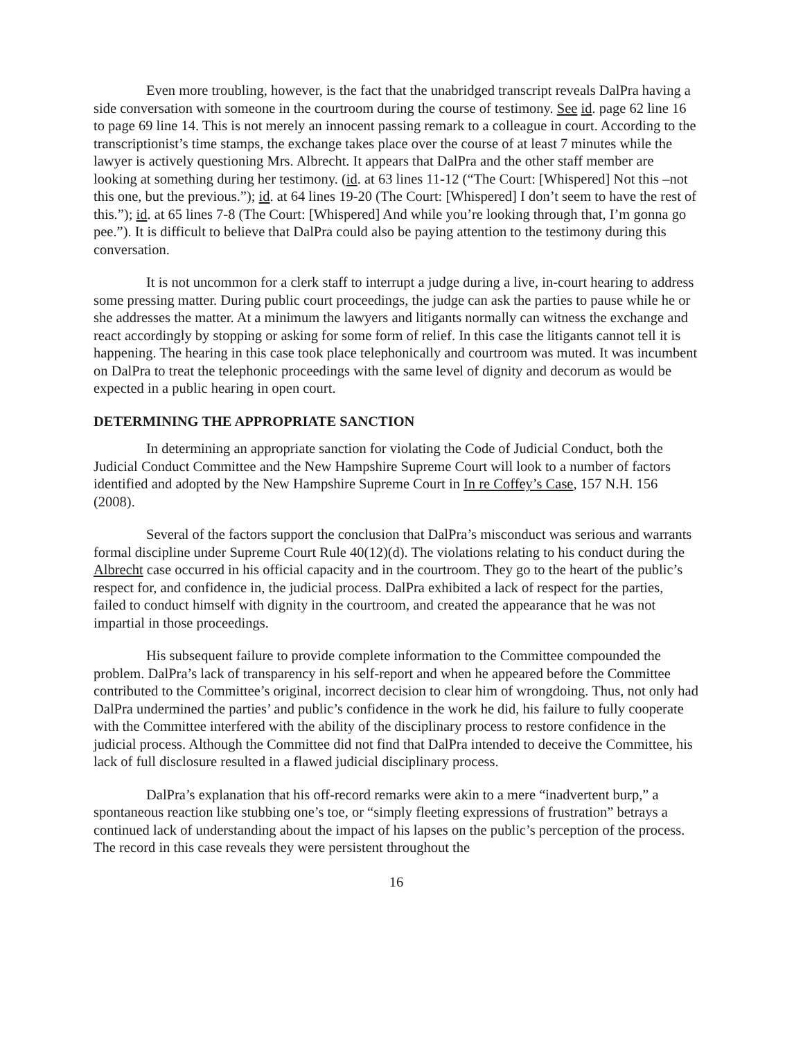Even more troubling, however, is the fact that the unabridged transcript reveals DalPra having a side conversation with someone in the courtroom during the course of testimony. See id. page 62 line 16 to page 69 line 14. This is not merely an innocent passing remark to a colleague in court. According to the transcriptionist’s time stamps, the exchange takes place over the course of at least 7 minutes while the lawyer is actively questioning Mrs. Albrecht. It appears that DalPra and the other staff member are looking at something during her testimony. (id. at 63 lines 11-12 (“The Court: [Whispered] Not this –not this one, but the previous.”); id. at 64 lines 19-20 (The Court: [Whispered] I don’t seem to have the rest of this.”); id. at 65 lines 7-8 (The Court: [Whispered] And while you’re looking through that, I’m gonna go pee.”). It is difficult to believe that DalPra could also be paying attention to the testimony during this conversation.
It is not uncommon for a clerk staff to interrupt a judge during a live, in-court hearing to address some pressing matter. During public court proceedings, the judge can ask the parties to pause while he or she addresses the matter. At a minimum the lawyers and litigants normally can witness the exchange and react accordingly by stopping or asking for some form of relief. In this case the litigants cannot tell it is happening. The hearing in this case took place telephonically and courtroom was muted. It was incumbent on DalPra to treat the telephonic proceedings with the same level of dignity and decorum as would be expected in a public hearing in open court.
DETERMINING THE APPROPRIATE SANCTION
In determining an appropriate sanction for violating the Code of Judicial Conduct, both the Judicial Conduct Committee and the New Hampshire Supreme Court will look to a number of factors identified and adopted by the New Hampshire Supreme Court in In re Coffey’s Case, 157 N.H. 156 (2008).
Several of the factors support the conclusion that DalPra’s misconduct was serious and warrants formal discipline under Supreme Court Rule 40(12)(d). The violations relating to his conduct during the Albrecht case occurred in his official capacity and in the courtroom. They go to the heart of the public’s respect for, and confidence in, the judicial process. DalPra exhibited a lack of respect for the parties, failed to conduct himself with dignity in the courtroom, and created the appearance that he was not impartial in those proceedings.
His subsequent failure to provide complete information to the Committee compounded the problem. DalPra’s lack of transparency in his self-report and when he appeared before the Committee contributed to the Committee’s original, incorrect decision to clear him of wrongdoing. Thus, not only had DalPra undermined the parties’ and public’s confidence in the work he did, his failure to fully cooperate with the Committee interfered with the ability of the disciplinary process to restore confidence in the judicial process. Although the Committee did not find that DalPra intended to deceive the Committee, his lack of full disclosure resulted in a flawed judicial disciplinary process.
DalPra’s explanation that his off-record remarks were akin to a mere “inadvertent burp,” a spontaneous reaction like stubbing one’s toe, or “simply fleeting expressions of frustration” betrays a continued lack of understanding about the impact of his lapses on the public’s perception of the process. The record in this case reveals they were persistent throughout the
16